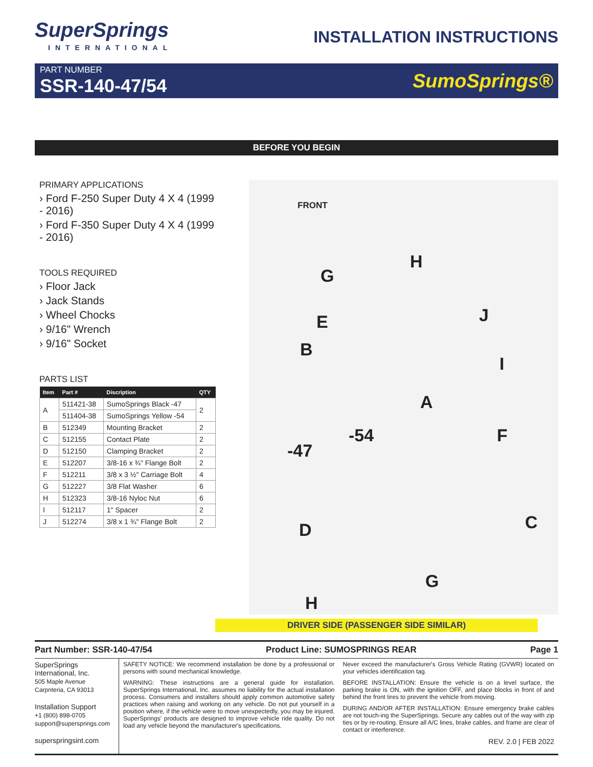SuperSprings
INTERNATIONAL
INSTALLATION INSTRUCTIONS
PART NUMBER
SSR-140-47/54
SumoSprings®
BEFORE YOU BEGIN
PRIMARY APPLICATIONS
› Ford F-250 Super Duty 4 X 4 (1999 - 2016)
› Ford F-350 Super Duty 4 X 4 (1999 - 2016)
TOOLS REQUIRED
› Floor Jack
› Jack Stands
› Wheel Chocks
› 9/16" Wrench
› 9/16" Socket
PARTS LIST
| Item | Part # | Discription | QTY |
| --- | --- | --- | --- |
| A | 511421-38 | SumoSprings Black -47 | 2 |
| | 511404-38 | SumoSprings Yellow -54 | |
| B | 512349 | Mounting Bracket | 2 |
| C | 512155 | Contact Plate | 2 |
| D | 512150 | Clamping Bracket | 2 |
| E | 512207 | 3/8-16 x ¾" Flange Bolt | 2 |
| F | 512211 | 3/8 x 3 ½" Carriage Bolt | 4 |
| G | 512227 | 3/8 Flat Washer | 6 |
| H | 512323 | 3/8-16 Nyloc Nut | 6 |
| I | 512117 | 1" Spacer | 2 |
| J | 512274 | 3/8 x 1 ¾" Flange Bolt | 2 |
FRONT
H
G
J E
B
I
A
F -54
-47
C D
G
H
DRIVER SIDE (PASSENGER SIDE SIMILAR)
Part Number: SSR-140-47/54 Product Line: SUMOSPRINGS REAR Page 1
SuperSprings International, Inc.
505 Maple Avenue
Carpnteria, CA 93013
Installation Support
+1 (800) 898-0705
support@supersprings.com
superspringsint.com
SAFETY NOTICE: We recommend installation be done by a professional or persons with sound mechanical knowledge.
WARNING: These instructions are a general guide for installation. SuperSprings International, Inc. assumes no liability for the actual installation process. Consumers and installers should apply common automotive safety practices when raising and working on any vehicle. Do not put yourself in a position where, if the vehicle were to move unexpectedly, you may be injured. SuperSprings' products are designed to improve vehicle ride quality. Do not load any vehicle beyond the manufacturer's specifications.
Never exceed the manufacturer's Gross Vehicle Rating (GVWR) located on your vehicles identification tag.
BEFORE INSTALLATION: Ensure the vehicle is on a level surface, the parking brake is ON, with the ignition OFF, and place blocks in front of and behind the front tires to prevent the vehicle from moving.
DURING AND/OR AFTER INSTALLATION: Ensure emergency brake cables are not touch-ing the SuperSprings. Secure any cables out of the way with zip ties or by re-routing. Ensure all A/C lines, brake cables, and frame are clear of contact or interference.
REV. 2.0 | FEB 2022